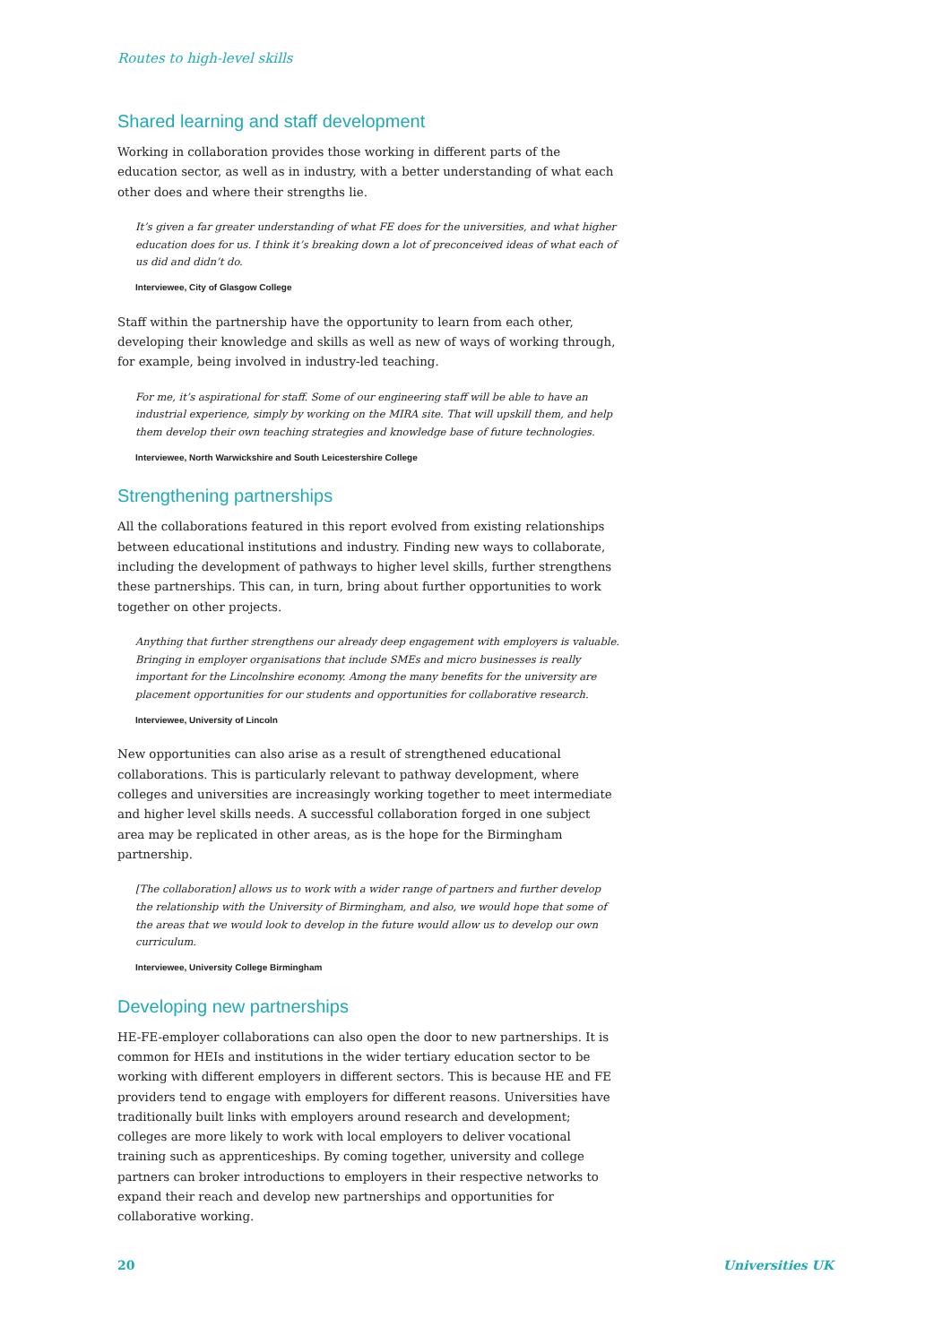Routes to high-level skills
Shared learning and staff development
Working in collaboration provides those working in different parts of the education sector, as well as in industry, with a better understanding of what each other does and where their strengths lie.
It’s given a far greater understanding of what FE does for the universities, and what higher education does for us. I think it’s breaking down a lot of preconceived ideas of what each of us did and didn’t do.
Interviewee, City of Glasgow College
Staff within the partnership have the opportunity to learn from each other, developing their knowledge and skills as well as new of ways of working through, for example, being involved in industry-led teaching.
For me, it’s aspirational for staff. Some of our engineering staff will be able to have an industrial experience, simply by working on the MIRA site. That will upskill them, and help them develop their own teaching strategies and knowledge base of future technologies.
Interviewee, North Warwickshire and South Leicestershire College
Strengthening partnerships
All the collaborations featured in this report evolved from existing relationships between educational institutions and industry. Finding new ways to collaborate, including the development of pathways to higher level skills, further strengthens these partnerships. This can, in turn, bring about further opportunities to work together on other projects.
Anything that further strengthens our already deep engagement with employers is valuable. Bringing in employer organisations that include SMEs and micro businesses is really important for the Lincolnshire economy. Among the many benefits for the university are placement opportunities for our students and opportunities for collaborative research.
Interviewee, University of Lincoln
New opportunities can also arise as a result of strengthened educational collaborations. This is particularly relevant to pathway development, where colleges and universities are increasingly working together to meet intermediate and higher level skills needs. A successful collaboration forged in one subject area may be replicated in other areas, as is the hope for the Birmingham partnership.
[The collaboration] allows us to work with a wider range of partners and further develop the relationship with the University of Birmingham, and also, we would hope that some of the areas that we would look to develop in the future would allow us to develop our own curriculum.
Interviewee, University College Birmingham
Developing new partnerships
HE-FE-employer collaborations can also open the door to new partnerships. It is common for HEIs and institutions in the wider tertiary education sector to be working with different employers in different sectors. This is because HE and FE providers tend to engage with employers for different reasons. Universities have traditionally built links with employers around research and development; colleges are more likely to work with local employers to deliver vocational training such as apprenticeships. By coming together, university and college partners can broker introductions to employers in their respective networks to expand their reach and develop new partnerships and opportunities for collaborative working.
20 Universities UK